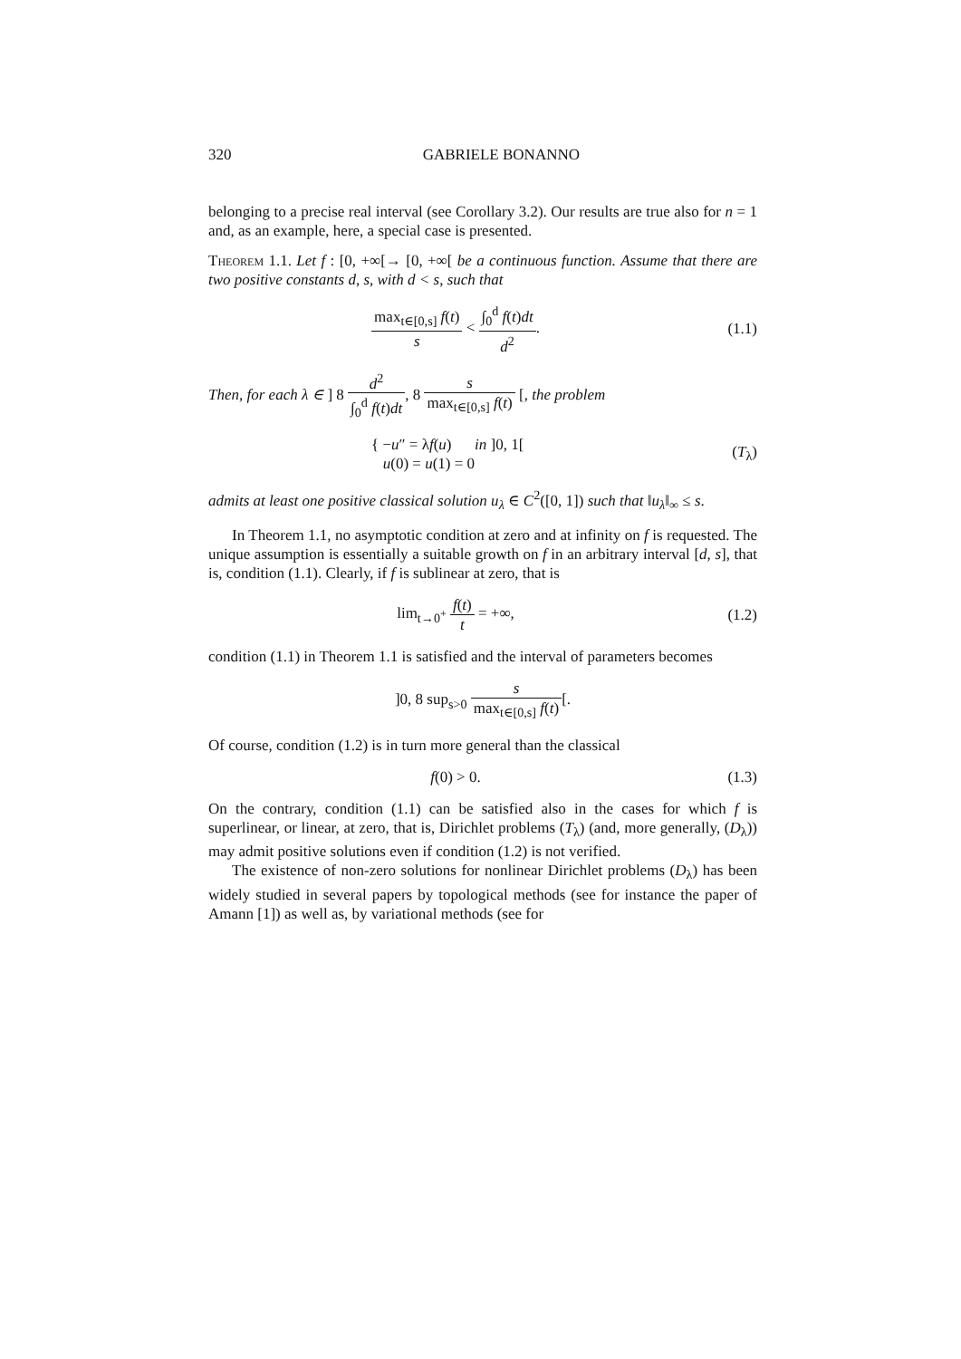320 GABRIELE BONANNO
belonging to a precise real interval (see Corollary 3.2). Our results are true also for n = 1 and, as an example, here, a special case is presented.
Theorem 1.1. Let f : [0, +∞[→ [0, +∞[ be a continuous function. Assume that there are two positive constants d, s, with d < s, such that
max<sub>t∈[0,s]</sub> f(t) s < ∫<sub>0</sub><sup>d</sup> f(t)dt d<sup>2</sup>.
(1.1)
Then, for each λ ∈ ] 8 d<sup>2</sup> ∫<sub>0</sub><sup>d</sup> f(t)dt, 8 s max<sub>t∈[0,s]</sub> f(t) [, the problem
{ −u″ = λf(u) in ]0, 1[
u(0) = u(1) = 0
(T<sub>λ</sub>)
admits at least one positive classical solution u<sub>λ</sub> ∈ C<sup>2</sup>([0, 1]) such that ‖u<sub>λ</sub>‖<sub>∞</sub> ≤ s.
In Theorem 1.1, no asymptotic condition at zero and at infinity on f is requested. The unique assumption is essentially a suitable growth on f in an arbitrary interval [d, s], that is, condition (1.1). Clearly, if f is sublinear at zero, that is
lim<sub>t→0<sup>+</sup></sub> f(t) t = +∞, (1.2)
condition (1.1) in Theorem 1.1 is satisfied and the interval of parameters becomes
]0, 8 sup<sub>s>0</sub> s max<sub>t∈[0,s]</sub> f(t)[.
Of course, condition (1.2) is in turn more general than the classical
f(0) > 0. (1.3)
On the contrary, condition (1.1) can be satisfied also in the cases for which f is superlinear, or linear, at zero, that is, Dirichlet problems (T<sub>λ</sub>) (and, more generally, (D<sub>λ</sub>)) may admit positive solutions even if condition (1.2) is not verified.
The existence of non-zero solutions for nonlinear Dirichlet problems (D<sub>λ</sub>) has been widely studied in several papers by topological methods (see for instance the paper of Amann [1]) as well as, by variational methods (see for